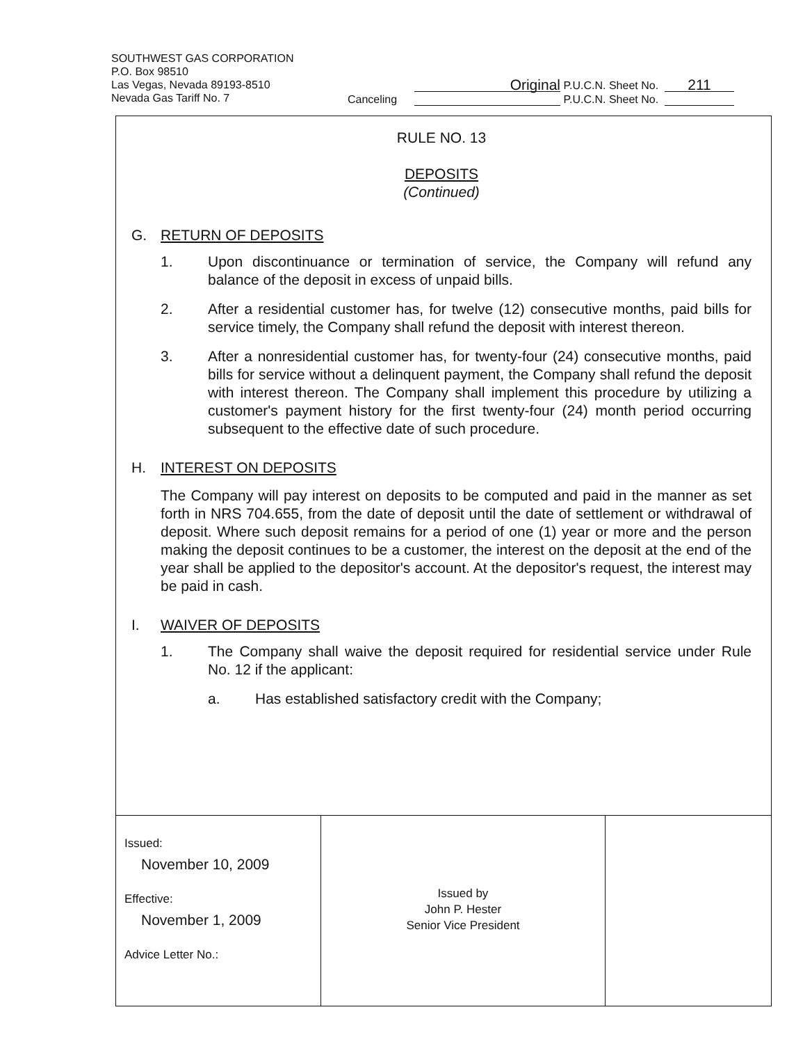SOUTHWEST GAS CORPORATION
P.O. Box 98510
Las Vegas, Nevada 89193-8510
Nevada Gas Tariff No. 7
Original P.U.C.N. Sheet No. 211
Canceling P.U.C.N. Sheet No.
RULE NO. 13
DEPOSITS
(Continued)
G. RETURN OF DEPOSITS
1. Upon discontinuance or termination of service, the Company will refund any balance of the deposit in excess of unpaid bills.
2. After a residential customer has, for twelve (12) consecutive months, paid bills for service timely, the Company shall refund the deposit with interest thereon.
3. After a nonresidential customer has, for twenty-four (24) consecutive months, paid bills for service without a delinquent payment, the Company shall refund the deposit with interest thereon. The Company shall implement this procedure by utilizing a customer's payment history for the first twenty-four (24) month period occurring subsequent to the effective date of such procedure.
H. INTEREST ON DEPOSITS
The Company will pay interest on deposits to be computed and paid in the manner as set forth in NRS 704.655, from the date of deposit until the date of settlement or withdrawal of deposit. Where such deposit remains for a period of one (1) year or more and the person making the deposit continues to be a customer, the interest on the deposit at the end of the year shall be applied to the depositor's account. At the depositor's request, the interest may be paid in cash.
I. WAIVER OF DEPOSITS
1. The Company shall waive the deposit required for residential service under Rule No. 12 if the applicant:
a. Has established satisfactory credit with the Company;
| Issued: November 10, 2009 Effective: November 1, 2009 Advice Letter No.: | Issued by John P. Hester Senior Vice President | |